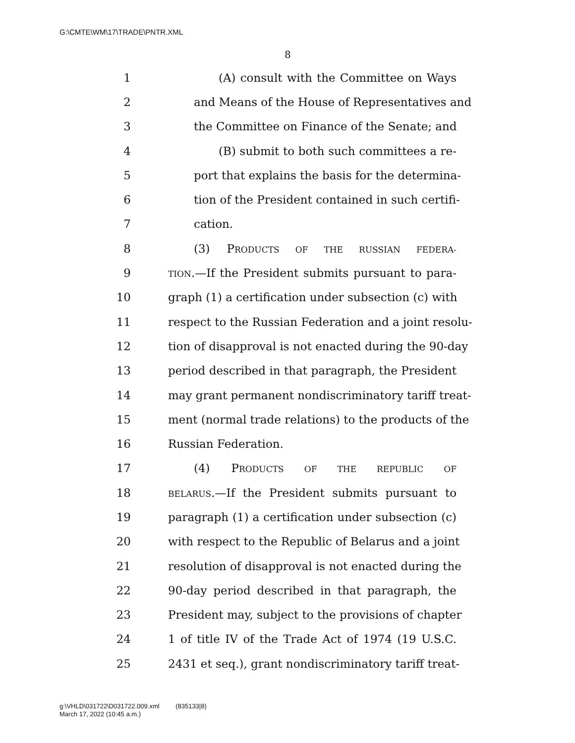G:\CMTE\WM\17\TRADE\PNTR.XML
8
1 (A) consult with the Committee on Ways
2 and Means of the House of Representatives and
3 the Committee on Finance of the Senate; and
4 (B) submit to both such committees a re-
5 port that explains the basis for the determina-
6 tion of the President contained in such certifi-
7 cation.
8 (3) PRODUCTS OF THE RUSSIAN FEDERA-
9 TION.—If the President submits pursuant to para-
10 graph (1) a certification under subsection (c) with
11 respect to the Russian Federation and a joint resolu-
12 tion of disapproval is not enacted during the 90-day
13 period described in that paragraph, the President
14 may grant permanent nondiscriminatory tariff treat-
15 ment (normal trade relations) to the products of the
16 Russian Federation.
17 (4) PRODUCTS OF THE REPUBLIC OF
18 BELARUS.—If the President submits pursuant to
19 paragraph (1) a certification under subsection (c)
20 with respect to the Republic of Belarus and a joint
21 resolution of disapproval is not enacted during the
22 90-day period described in that paragraph, the
23 President may, subject to the provisions of chapter
24 1 of title IV of the Trade Act of 1974 (19 U.S.C.
25 2431 et seq.), grant nondiscriminatory tariff treat-
g:\VHLD\031722\D031722.009.xml (835133|8)
March 17, 2022 (10:45 a.m.)